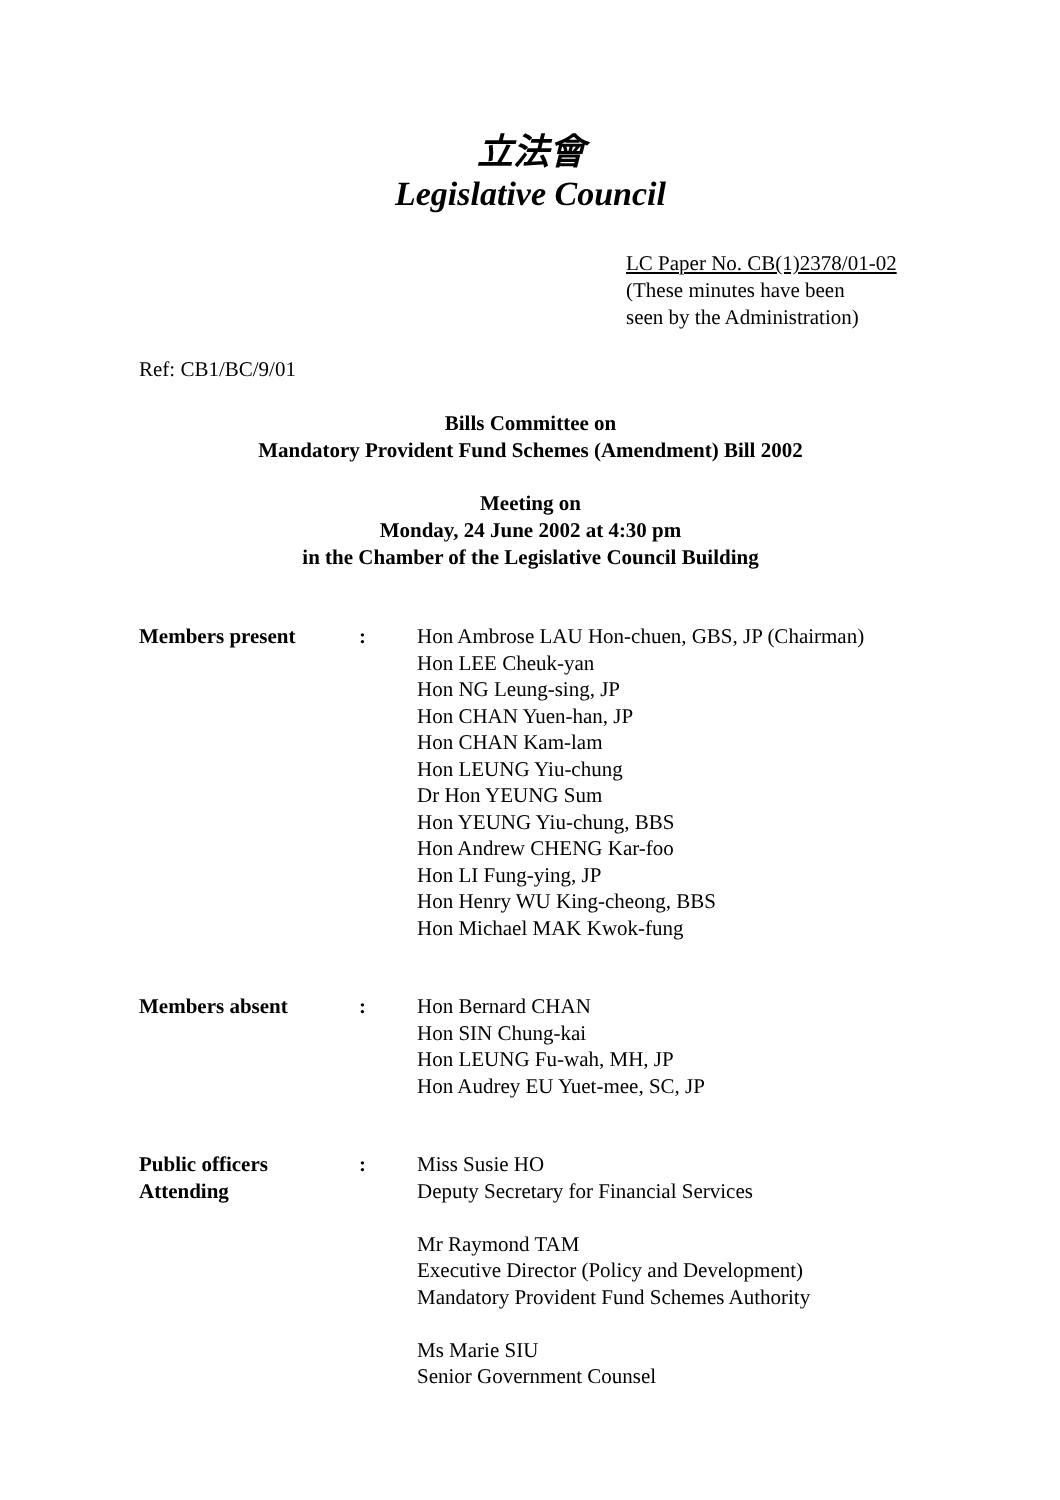立法會
Legislative Council
LC Paper No. CB(1)2378/01-02
(These minutes have been
seen by the Administration)
Ref: CB1/BC/9/01
Bills Committee on
Mandatory Provident Fund Schemes (Amendment) Bill 2002
Meeting on
Monday, 24 June 2002 at 4:30 pm
in the Chamber of the Legislative Council Building
| Members present | : | Hon Ambrose LAU Hon-chuen, GBS, JP (Chairman) Hon LEE Cheuk-yan Hon NG Leung-sing, JP Hon CHAN Yuen-han, JP Hon CHAN Kam-lam Hon LEUNG Yiu-chung Dr Hon YEUNG Sum Hon YEUNG Yiu-chung, BBS Hon Andrew CHENG Kar-foo Hon LI Fung-ying, JP Hon Henry WU King-cheong, BBS Hon Michael MAK Kwok-fung |
| Members absent | : | Hon Bernard CHAN Hon SIN Chung-kai Hon LEUNG Fu-wah, MH, JP Hon Audrey EU Yuet-mee, SC, JP |
| Public officers Attending | : | Miss Susie HO Deputy Secretary for Financial Services Mr Raymond TAM Executive Director (Policy and Development) Mandatory Provident Fund Schemes Authority Ms Marie SIU Senior Government Counsel |